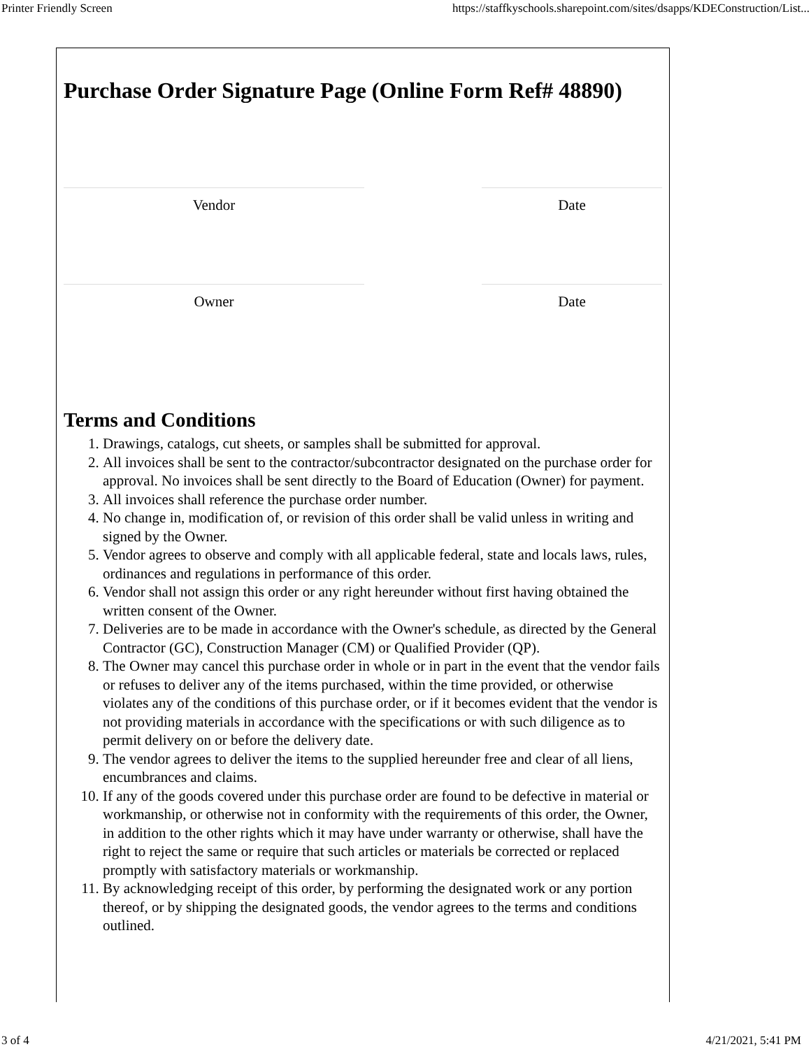Printer Friendly Screen https://staffkyschools.sharepoint.com/sites/dsapps/KDEConstruction/List...
Purchase Order Signature Page (Online Form Ref# 48890)
Vendor Date
Owner Date
Terms and Conditions
1. Drawings, catalogs, cut sheets, or samples shall be submitted for approval.
2. All invoices shall be sent to the contractor/subcontractor designated on the purchase order for approval. No invoices shall be sent directly to the Board of Education (Owner) for payment.
3. All invoices shall reference the purchase order number.
4. No change in, modification of, or revision of this order shall be valid unless in writing and signed by the Owner.
5. Vendor agrees to observe and comply with all applicable federal, state and locals laws, rules, ordinances and regulations in performance of this order.
6. Vendor shall not assign this order or any right hereunder without first having obtained the written consent of the Owner.
7. Deliveries are to be made in accordance with the Owner's schedule, as directed by the General Contractor (GC), Construction Manager (CM) or Qualified Provider (QP).
8. The Owner may cancel this purchase order in whole or in part in the event that the vendor fails or refuses to deliver any of the items purchased, within the time provided, or otherwise violates any of the conditions of this purchase order, or if it becomes evident that the vendor is not providing materials in accordance with the specifications or with such diligence as to permit delivery on or before the delivery date.
9. The vendor agrees to deliver the items to the supplied hereunder free and clear of all liens, encumbrances and claims.
10. If any of the goods covered under this purchase order are found to be defective in material or workmanship, or otherwise not in conformity with the requirements of this order, the Owner, in addition to the other rights which it may have under warranty or otherwise, shall have the right to reject the same or require that such articles or materials be corrected or replaced promptly with satisfactory materials or workmanship.
11. By acknowledging receipt of this order, by performing the designated work or any portion thereof, or by shipping the designated goods, the vendor agrees to the terms and conditions outlined.
3 of 4 4/21/2021, 5:41 PM